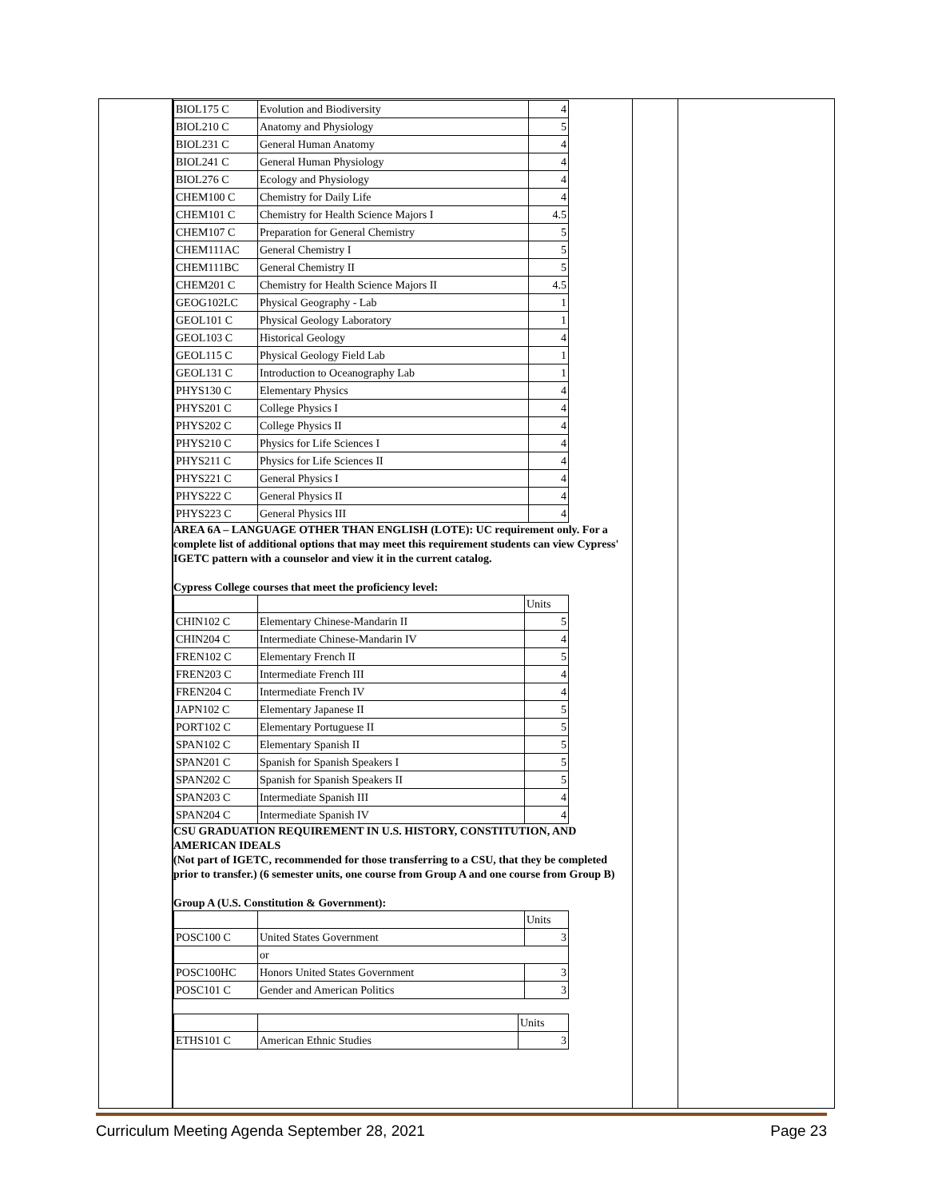| BIOL175 C | Evolution and Biodiversity | 4 |
| BIOL210 C | Anatomy and Physiology | 5 |
| BIOL231 C | General Human Anatomy | 4 |
| BIOL241 C | General Human Physiology | 4 |
| BIOL276 C | Ecology and Physiology | 4 |
| CHEM100 C | Chemistry for Daily Life | 4 |
| CHEM101 C | Chemistry for Health Science Majors I | 4.5 |
| CHEM107 C | Preparation for General Chemistry | 5 |
| CHEM111AC | General Chemistry I | 5 |
| CHEM111BC | General Chemistry II | 5 |
| CHEM201 C | Chemistry for Health Science Majors II | 4.5 |
| GEOG102LC | Physical Geography - Lab | 1 |
| GEOL101 C | Physical Geology Laboratory | 1 |
| GEOL103 C | Historical Geology | 4 |
| GEOL115 C | Physical Geology Field Lab | 1 |
| GEOL131 C | Introduction to Oceanography Lab | 1 |
| PHYS130 C | Elementary Physics | 4 |
| PHYS201 C | College Physics I | 4 |
| PHYS202 C | College Physics II | 4 |
| PHYS210 C | Physics for Life Sciences I | 4 |
| PHYS211 C | Physics for Life Sciences II | 4 |
| PHYS221 C | General Physics I | 4 |
| PHYS222 C | General Physics II | 4 |
| PHYS223 C | General Physics III | 4 |
AREA 6A – LANGUAGE OTHER THAN ENGLISH (LOTE): UC requirement only. For a complete list of additional options that may meet this requirement students can view Cypress' IGETC pattern with a counselor and view it in the current catalog.
Cypress College courses that meet the proficiency level:
| | | Units |
| CHIN102 C | Elementary Chinese-Mandarin II | 5 |
| CHIN204 C | Intermediate Chinese-Mandarin IV | 4 |
| FREN102 C | Elementary French II | 5 |
| FREN203 C | Intermediate French III | 4 |
| FREN204 C | Intermediate French IV | 4 |
| JAPN102 C | Elementary Japanese II | 5 |
| PORT102 C | Elementary Portuguese II | 5 |
| SPAN102 C | Elementary Spanish II | 5 |
| SPAN201 C | Spanish for Spanish Speakers I | 5 |
| SPAN202 C | Spanish for Spanish Speakers II | 5 |
| SPAN203 C | Intermediate Spanish III | 4 |
| SPAN204 C | Intermediate Spanish IV | 4 |
CSU GRADUATION REQUIREMENT IN U.S. HISTORY, CONSTITUTION, AND AMERICAN IDEALS
(Not part of IGETC, recommended for those transferring to a CSU, that they be completed prior to transfer.) (6 semester units, one course from Group A and one course from Group B)
Group A (U.S. Constitution & Government):
| | | Units |
| POSC100 C | United States Government | 3 |
| | or | |
| POSC100HC | Honors United States Government | 3 |
| POSC101 C | Gender and American Politics | 3 |
| | | Units |
| ETHS101 C | American Ethnic Studies | 3 |
Curriculum Meeting Agenda September 28, 2021 Page 23